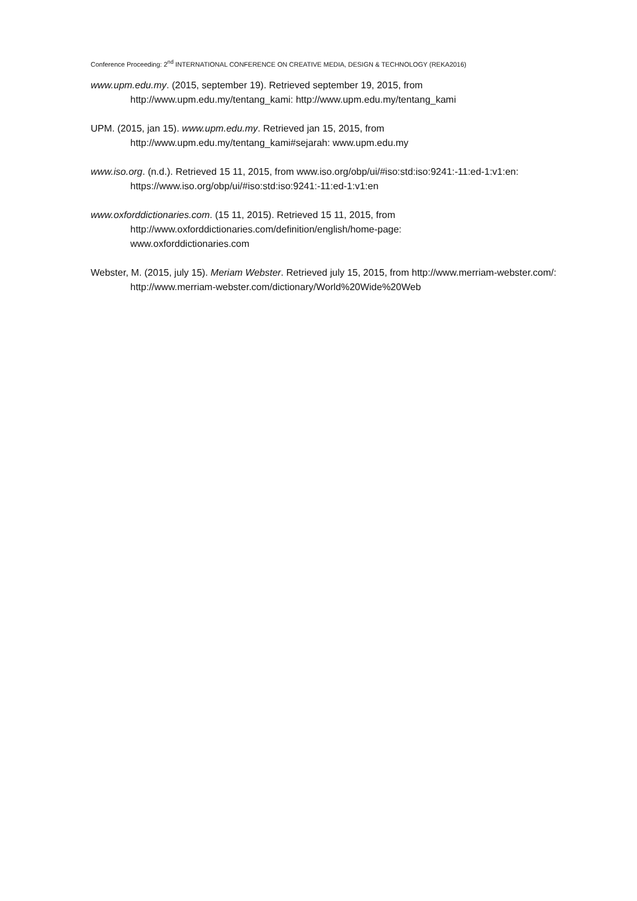Conference Proceeding: 2<sup>nd</sup> INTERNATIONAL CONFERENCE ON CREATIVE MEDIA, DESIGN & TECHNOLOGY (REKA2016)
www.upm.edu.my. (2015, september 19). Retrieved september 19, 2015, from http://www.upm.edu.my/tentang_kami: http://www.upm.edu.my/tentang_kami
UPM. (2015, jan 15). www.upm.edu.my. Retrieved jan 15, 2015, from
http://www.upm.edu.my/tentang_kami#sejarah: www.upm.edu.my
www.iso.org. (n.d.). Retrieved 15 11, 2015, from www.iso.org/obp/ui/#iso:std:iso:9241:-11:ed-1:v1:en: https://www.iso.org/obp/ui/#iso:std:iso:9241:-11:ed-1:v1:en
www.oxforddictionaries.com. (15 11, 2015). Retrieved 15 11, 2015, from
http://www.oxforddictionaries.com/definition/english/home-page:
www.oxforddictionaries.com
Webster, M. (2015, july 15). Meriam Webster. Retrieved july 15, 2015, from http://www.merriam-webster.com/: http://www.merriam-webster.com/dictionary/World%20Wide%20Web